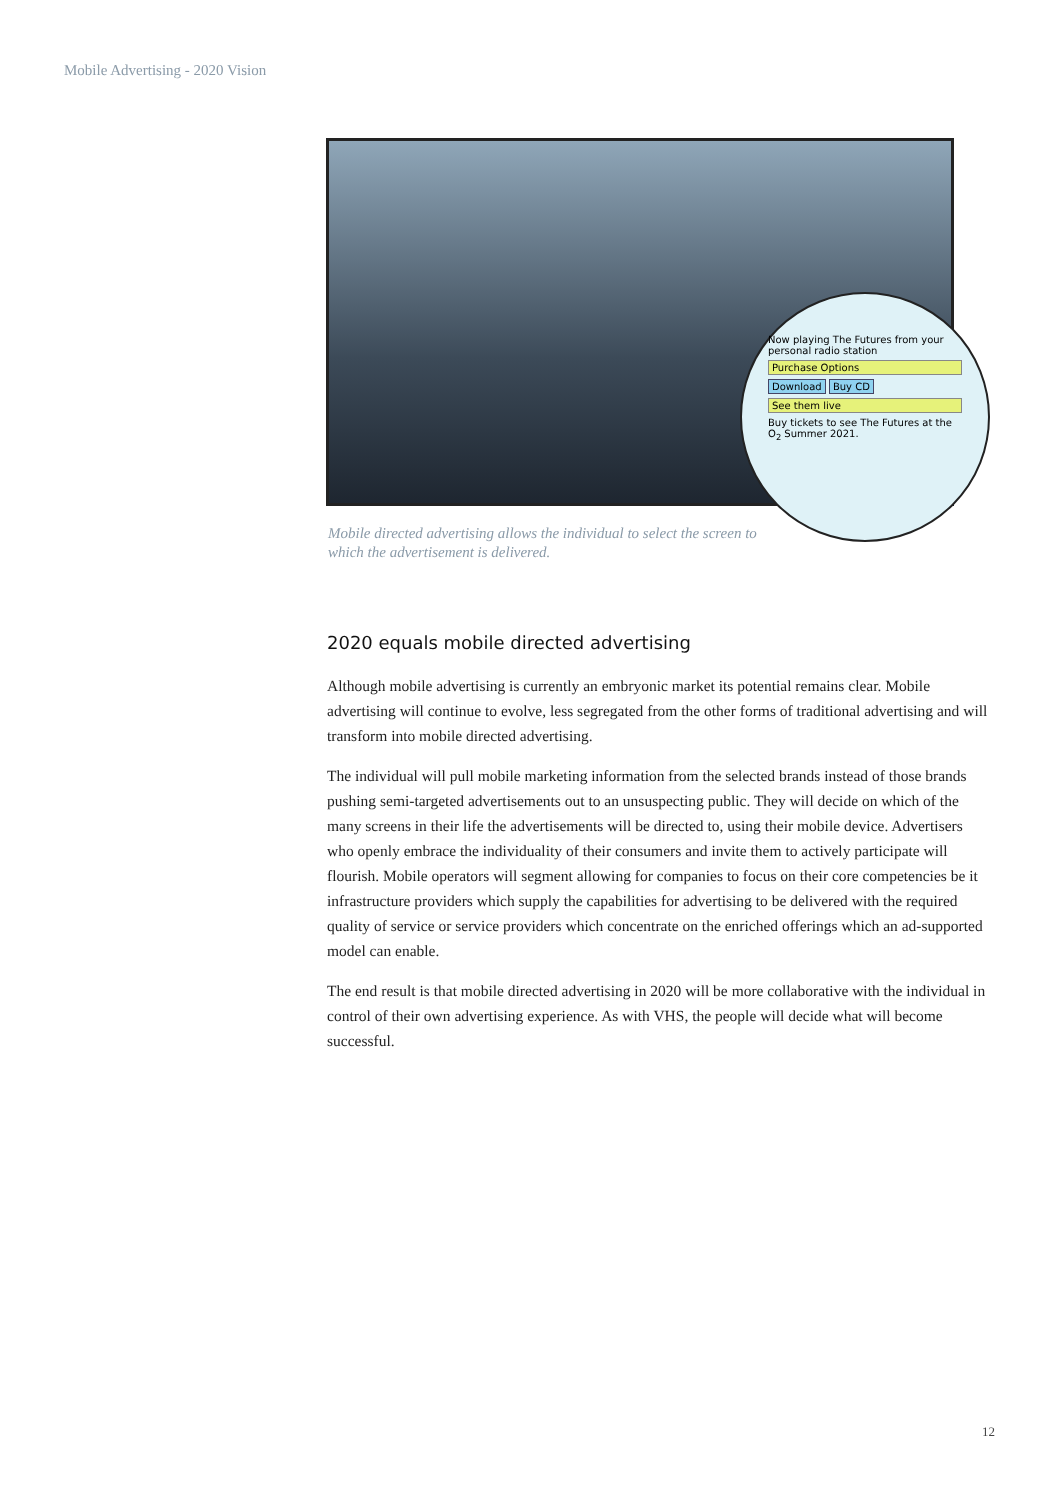Mobile Advertising - 2020 Vision
Now playing The Futures from your personal radio station
Purchase Options
Download Buy CD
See them live
Buy tickets to see The Futures at the O<sub>2</sub> Summer 2021.
Mobile directed advertising allows the individual to select the screen to which the advertisement is delivered.
2020 equals mobile directed advertising
Although mobile advertising is currently an embryonic market its potential remains clear. Mobile advertising will continue to evolve, less segregated from the other forms of traditional advertising and will transform into mobile directed advertising.
The individual will pull mobile marketing information from the selected brands instead of those brands pushing semi-targeted advertisements out to an unsuspecting public. They will decide on which of the many screens in their life the advertisements will be directed to, using their mobile device. Advertisers who openly embrace the individuality of their consumers and invite them to actively participate will flourish. Mobile operators will segment allowing for companies to focus on their core competencies be it infrastructure providers which supply the capabilities for advertising to be delivered with the required quality of service or service providers which concentrate on the enriched offerings which an ad-supported model can enable.
The end result is that mobile directed advertising in 2020 will be more collaborative with the individual in control of their own advertising experience. As with VHS, the people will decide what will become successful.
12